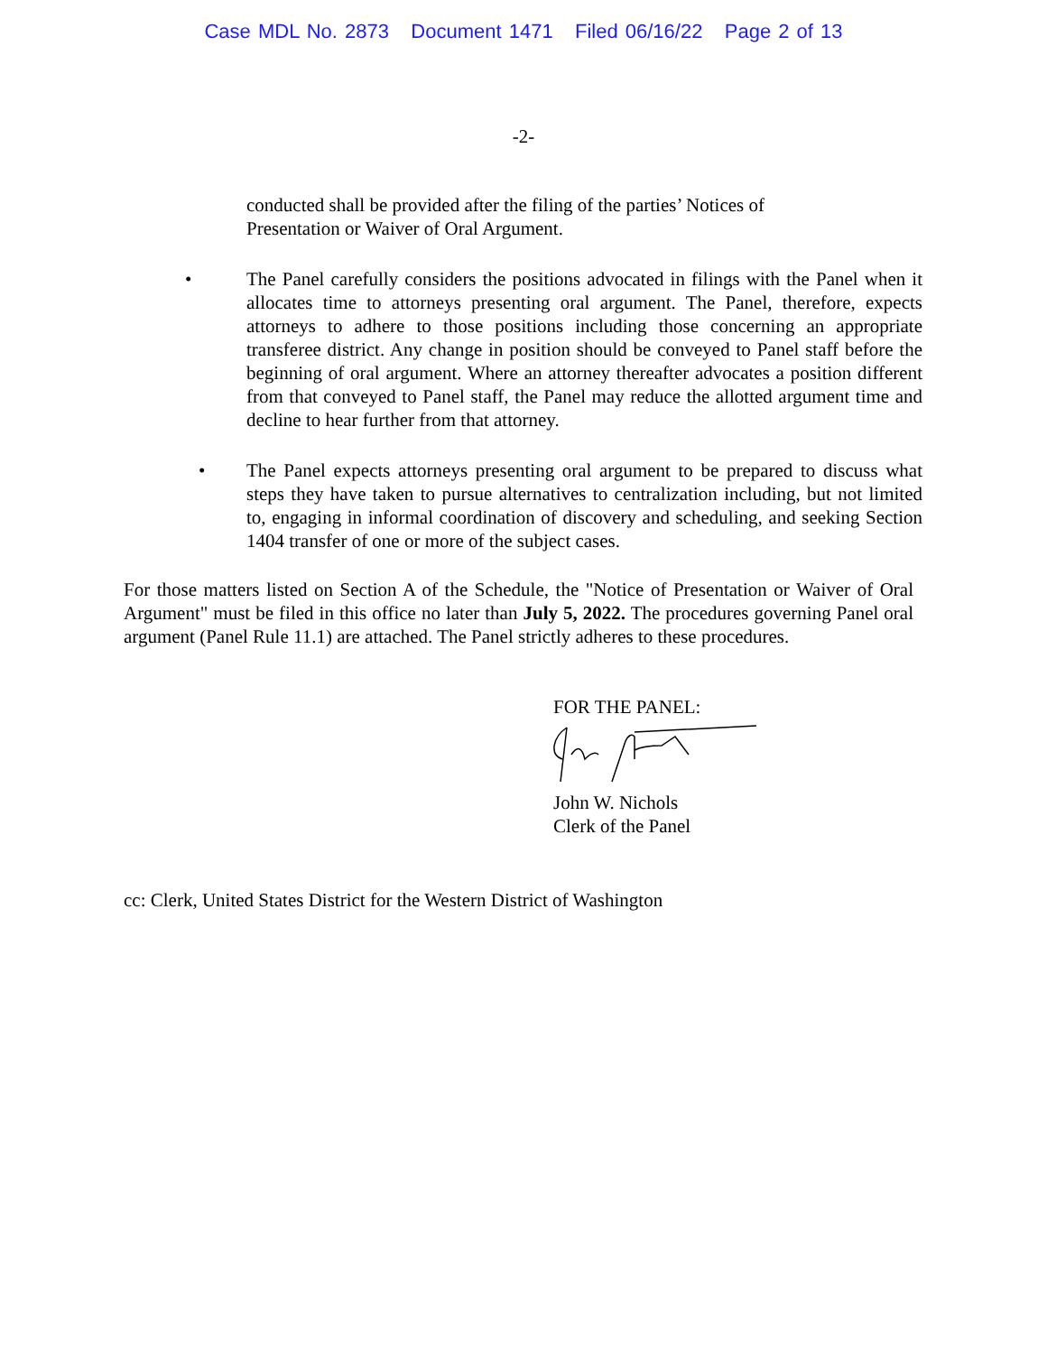Case MDL No. 2873 Document 1471 Filed 06/16/22 Page 2 of 13
-2-
conducted shall be provided after the filing of the parties’ Notices of
Presentation or Waiver of Oral Argument.
• The Panel carefully considers the positions advocated in filings with the Panel when it allocates time to attorneys presenting oral argument. The Panel, therefore, expects attorneys to adhere to those positions including those concerning an appropriate transferee district. Any change in position should be conveyed to Panel staff before the beginning of oral argument. Where an attorney thereafter advocates a position different from that conveyed to Panel staff, the Panel may reduce the allotted argument time and decline to hear further from that attorney.
• The Panel expects attorneys presenting oral argument to be prepared to discuss what steps they have taken to pursue alternatives to centralization including, but not limited to, engaging in informal coordination of discovery and scheduling, and seeking Section 1404 transfer of one or more of the subject cases.
For those matters listed on Section A of the Schedule, the "Notice of Presentation or Waiver of Oral Argument" must be filed in this office no later than July 5, 2022. The procedures governing Panel oral argument (Panel Rule 11.1) are attached. The Panel strictly adheres to these procedures.
FOR THE PANEL:
John W. Nichols
Clerk of the Panel
cc: Clerk, United States District for the Western District of Washington